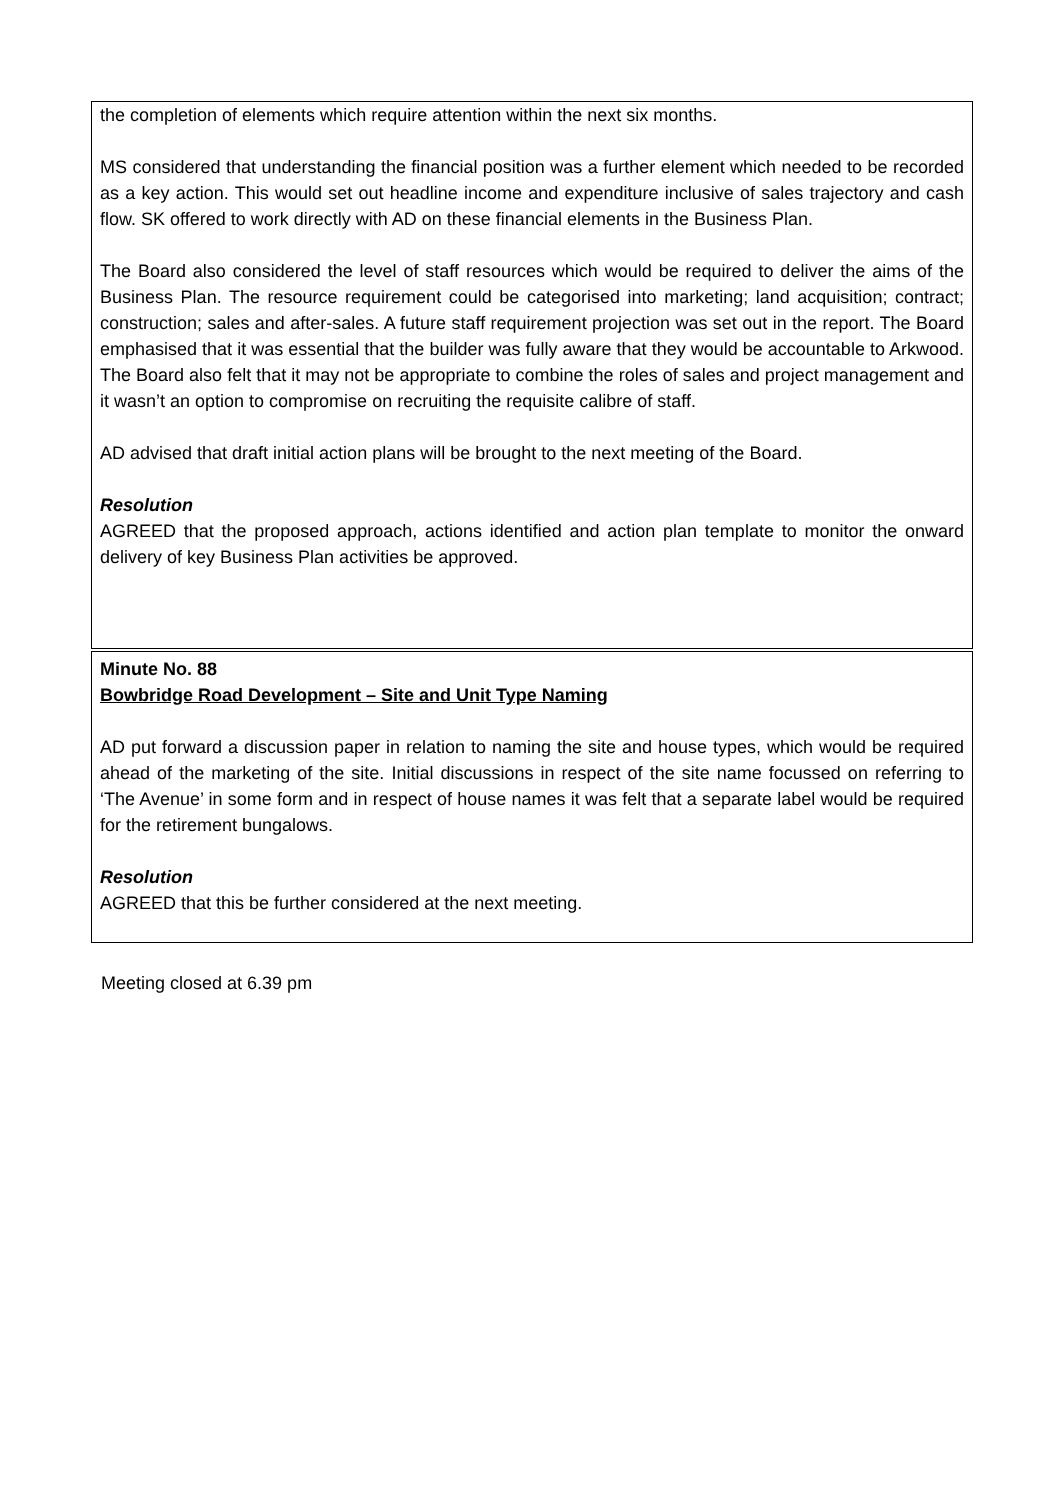the completion of elements which require attention within the next six months.
MS considered that understanding the financial position was a further element which needed to be recorded as a key action. This would set out headline income and expenditure inclusive of sales trajectory and cash flow. SK offered to work directly with AD on these financial elements in the Business Plan.
The Board also considered the level of staff resources which would be required to deliver the aims of the Business Plan. The resource requirement could be categorised into marketing; land acquisition; contract; construction; sales and after-sales. A future staff requirement projection was set out in the report. The Board emphasised that it was essential that the builder was fully aware that they would be accountable to Arkwood. The Board also felt that it may not be appropriate to combine the roles of sales and project management and it wasn’t an option to compromise on recruiting the requisite calibre of staff.
AD advised that draft initial action plans will be brought to the next meeting of the Board.
Resolution
AGREED that the proposed approach, actions identified and action plan template to monitor the onward delivery of key Business Plan activities be approved.
Minute No. 88
Bowbridge Road Development – Site and Unit Type Naming
AD put forward a discussion paper in relation to naming the site and house types, which would be required ahead of the marketing of the site. Initial discussions in respect of the site name focussed on referring to ‘The Avenue’ in some form and in respect of house names it was felt that a separate label would be required for the retirement bungalows.
Resolution
AGREED that this be further considered at the next meeting.
Meeting closed at 6.39 pm